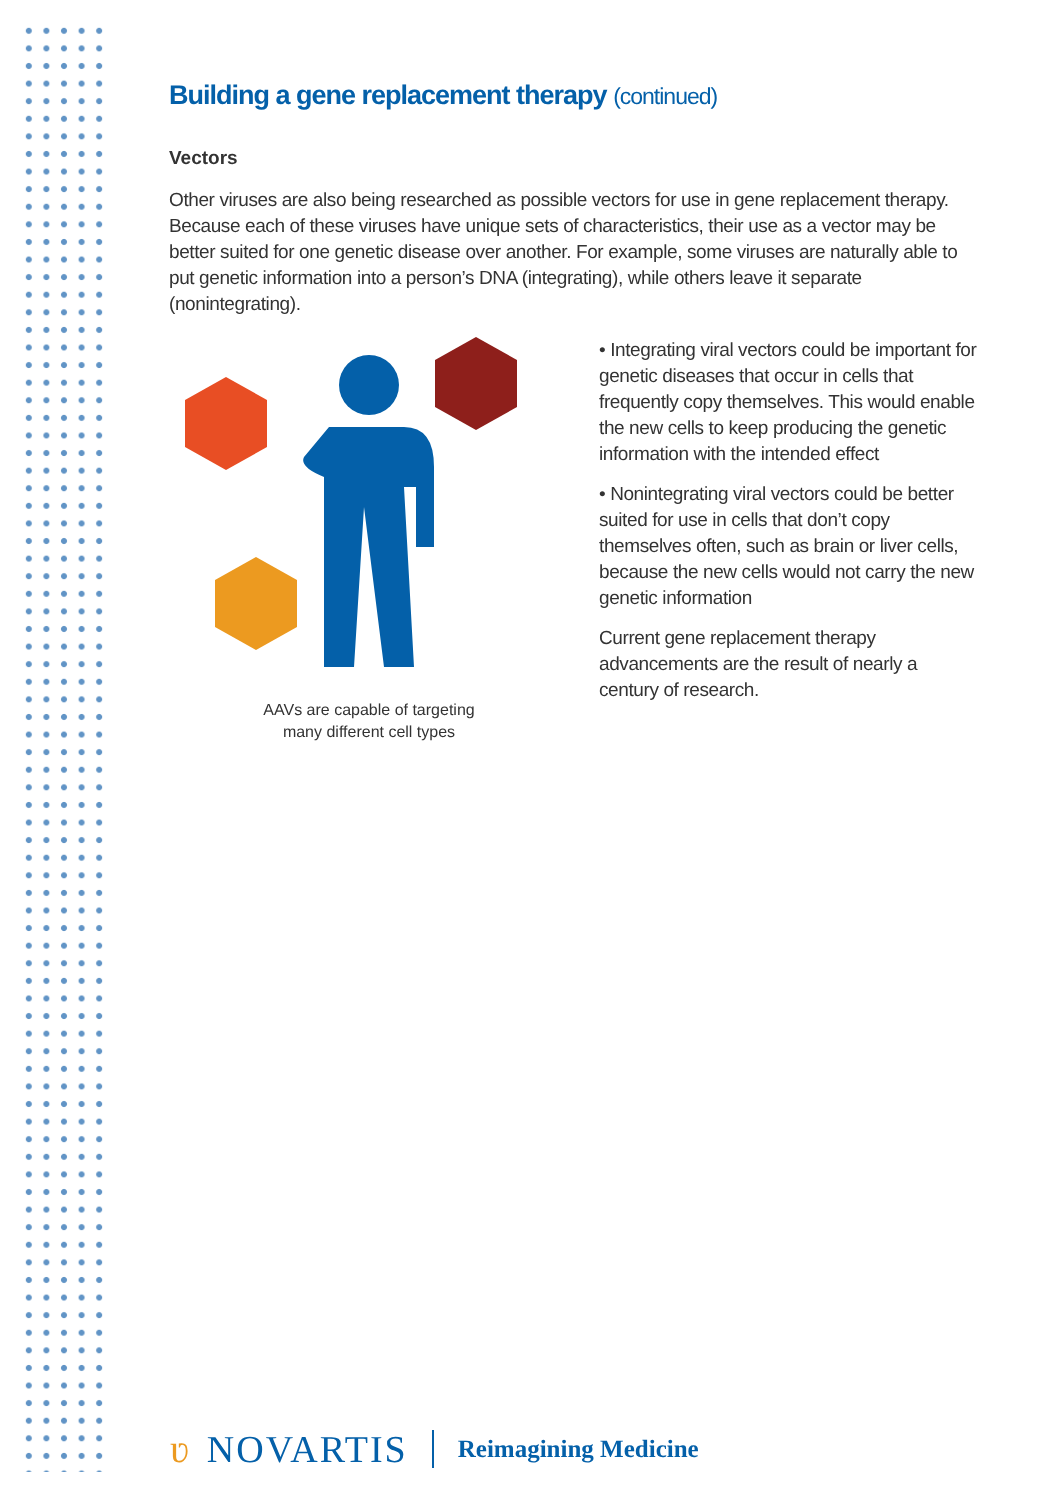Building a gene replacement therapy (continued)
Vectors
Other viruses are also being researched as possible vectors for use in gene replacement therapy. Because each of these viruses have unique sets of characteristics, their use as a vector may be better suited for one genetic disease over another. For example, some viruses are naturally able to put genetic information into a person’s DNA (integrating), while others leave it separate (nonintegrating).
AAVs are capable of targeting
many different cell types
• Integrating viral vectors could be important for genetic diseases that occur in cells that frequently copy themselves. This would enable the new cells to keep producing the genetic information with the intended effect
• Nonintegrating viral vectors could be better suited for use in cells that don’t copy themselves often, such as brain or liver cells, because the new cells would not carry the new genetic information
Current gene replacement therapy advancements are the result of nearly a century of research.
ʋ NOVARTIS Reimagining Medicine